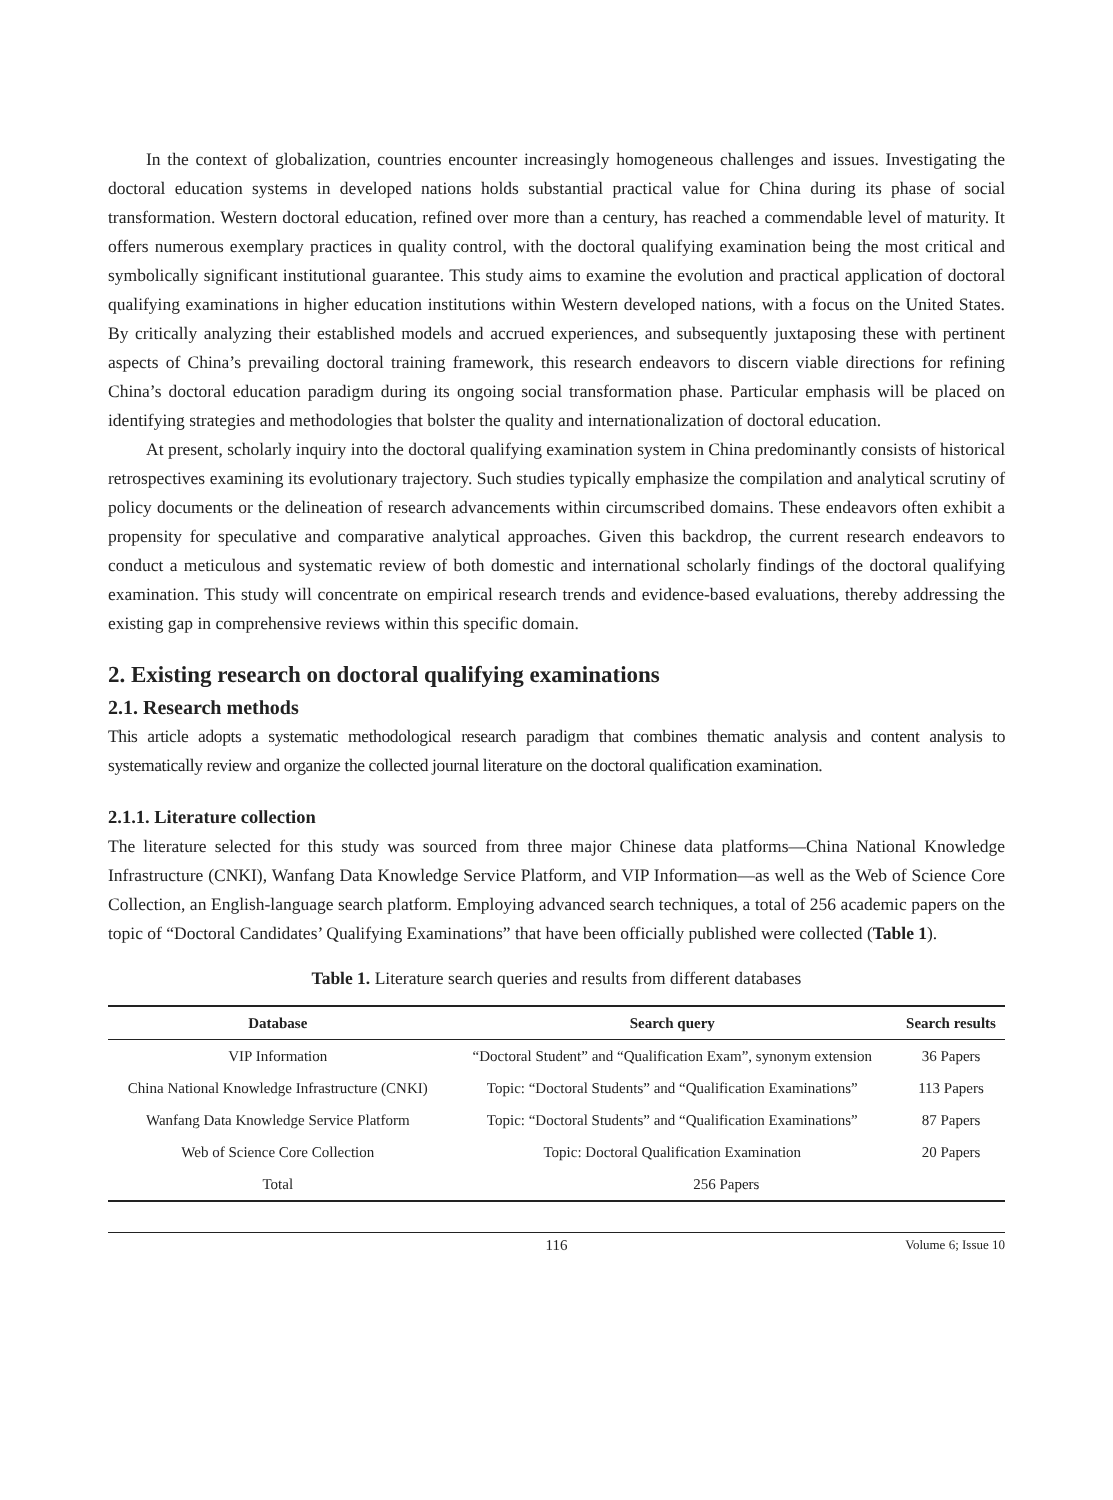In the context of globalization, countries encounter increasingly homogeneous challenges and issues. Investigating the doctoral education systems in developed nations holds substantial practical value for China during its phase of social transformation. Western doctoral education, refined over more than a century, has reached a commendable level of maturity. It offers numerous exemplary practices in quality control, with the doctoral qualifying examination being the most critical and symbolically significant institutional guarantee. This study aims to examine the evolution and practical application of doctoral qualifying examinations in higher education institutions within Western developed nations, with a focus on the United States. By critically analyzing their established models and accrued experiences, and subsequently juxtaposing these with pertinent aspects of China’s prevailing doctoral training framework, this research endeavors to discern viable directions for refining China’s doctoral education paradigm during its ongoing social transformation phase. Particular emphasis will be placed on identifying strategies and methodologies that bolster the quality and internationalization of doctoral education.
At present, scholarly inquiry into the doctoral qualifying examination system in China predominantly consists of historical retrospectives examining its evolutionary trajectory. Such studies typically emphasize the compilation and analytical scrutiny of policy documents or the delineation of research advancements within circumscribed domains. These endeavors often exhibit a propensity for speculative and comparative analytical approaches. Given this backdrop, the current research endeavors to conduct a meticulous and systematic review of both domestic and international scholarly findings of the doctoral qualifying examination. This study will concentrate on empirical research trends and evidence-based evaluations, thereby addressing the existing gap in comprehensive reviews within this specific domain.
2. Existing research on doctoral qualifying examinations
2.1. Research methods
This article adopts a systematic methodological research paradigm that combines thematic analysis and content analysis to systematically review and organize the collected journal literature on the doctoral qualification examination.
2.1.1. Literature collection
The literature selected for this study was sourced from three major Chinese data platforms—China National Knowledge Infrastructure (CNKI), Wanfang Data Knowledge Service Platform, and VIP Information—as well as the Web of Science Core Collection, an English-language search platform. Employing advanced search techniques, a total of 256 academic papers on the topic of “Doctoral Candidates’ Qualifying Examinations” that have been officially published were collected (Table 1).
Table 1. Literature search queries and results from different databases
| Database | Search query | Search results |
| --- | --- | --- |
| VIP Information | “Doctoral Student” and “Qualification Exam”, synonym extension | 36 Papers |
| China National Knowledge Infrastructure (CNKI) | Topic: “Doctoral Students” and “Qualification Examinations” | 113 Papers |
| Wanfang Data Knowledge Service Platform | Topic: “Doctoral Students” and “Qualification Examinations” | 87 Papers |
| Web of Science Core Collection | Topic: Doctoral Qualification Examination | 20 Papers |
| Total | 256 Papers | |
116 Volume 6; Issue 10